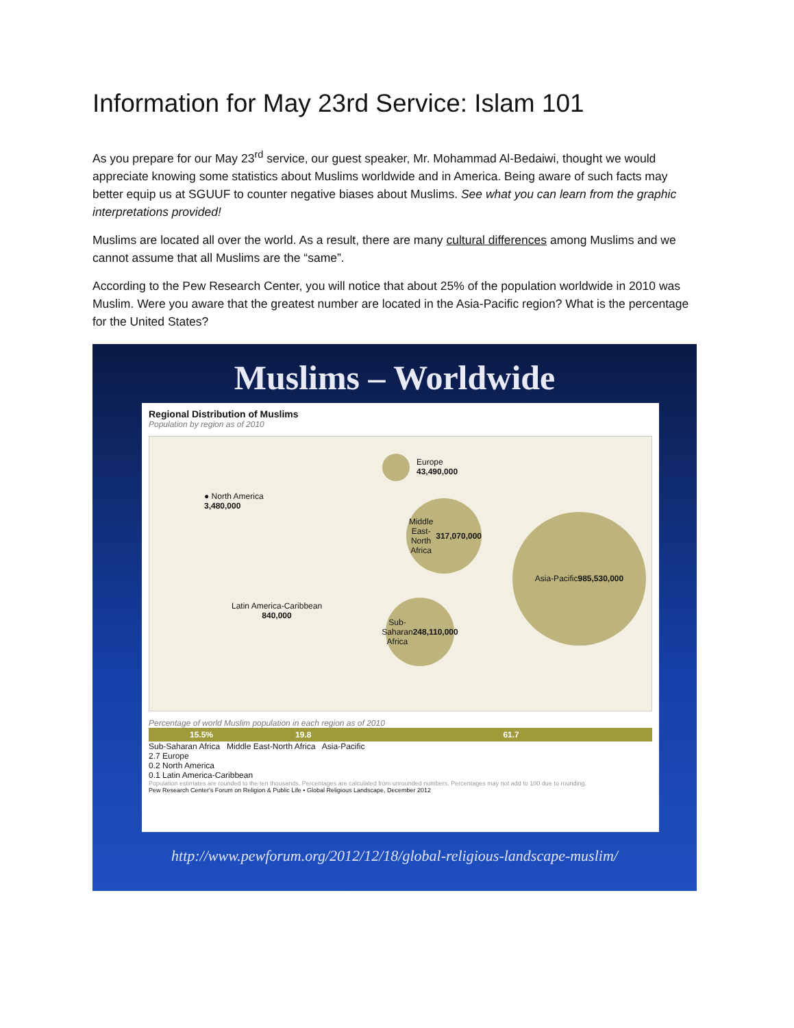Information for May 23rd Service: Islam 101
As you prepare for our May 23<sup>rd</sup> service, our guest speaker, Mr. Mohammad Al-Bedaiwi, thought we would appreciate knowing some statistics about Muslims worldwide and in America. Being aware of such facts may better equip us at SGUUF to counter negative biases about Muslims. See what you can learn from the graphic interpretations provided!
Muslims are located all over the world. As a result, there are many cultural differences among Muslims and we cannot assume that all Muslims are the “same”.
According to the Pew Research Center, you will notice that about 25% of the population worldwide in 2010 was Muslim. Were you aware that the greatest number are located in the Asia-Pacific region? What is the percentage for the United States?
Muslims – Worldwide
Regional Distribution of Muslims
Population by region as of 2010
Europe
43,490,000
● North America
3,480,000
Middle East-North Africa
317,070,000
Asia-Pacific
985,530,000
Latin America-Caribbean
840,000
Sub-Saharan Africa
248,110,000
Percentage of world Muslim population in each region as of 2010
15.5% 19.8 61.7
Sub-Saharan Africa Middle East-North Africa Asia-Pacific
2.7 Europe
0.2 North America
0.1 Latin America-Caribbean
Population estimates are rounded to the ten thousands. Percentages are calculated from unrounded numbers. Percentages may not add to 100 due to rounding.
Pew Research Center's Forum on Religion & Public Life • Global Religious Landscape, December 2012
http://www.pewforum.org/2012/12/18/global-religious-landscape-muslim/